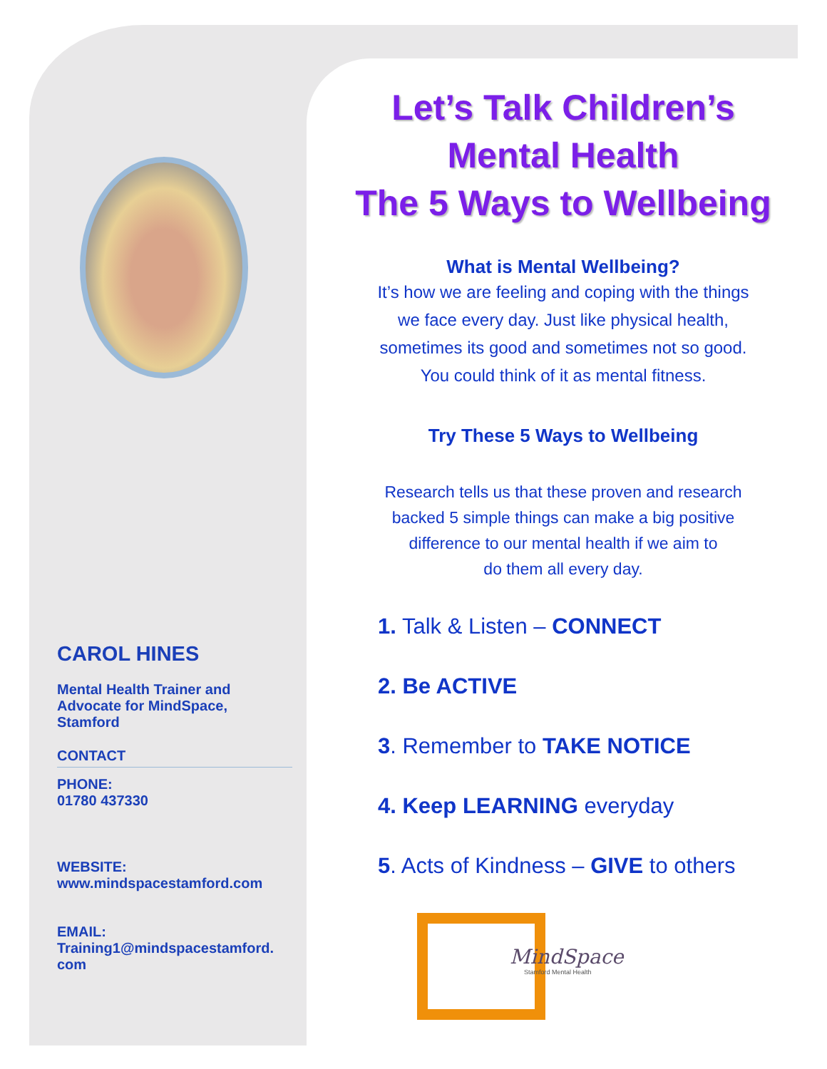CAROL HINES
Mental Health Trainer and Advocate for MindSpace, Stamford
CONTACT
PHONE:
01780 437330
WEBSITE:
www.mindspacestamford.com
EMAIL:
Training1@mindspacestamford.
com
Let’s Talk Children’s
Mental Health
The 5 Ways to Wellbeing
What is Mental Wellbeing?
It’s how we are feeling and coping with the things
we face every day. Just like physical health,
sometimes its good and sometimes not so good.
You could think of it as mental fitness.
Try These 5 Ways to Wellbeing
Research tells us that these proven and research
backed 5 simple things can make a big positive
difference to our mental health if we aim to
do them all every day.
1. Talk & Listen – CONNECT
2. Be ACTIVE
3. Remember to TAKE NOTICE
4. Keep LEARNING everyday
5. Acts of Kindness – GIVE to others
MindSpace
Stamford Mental Health